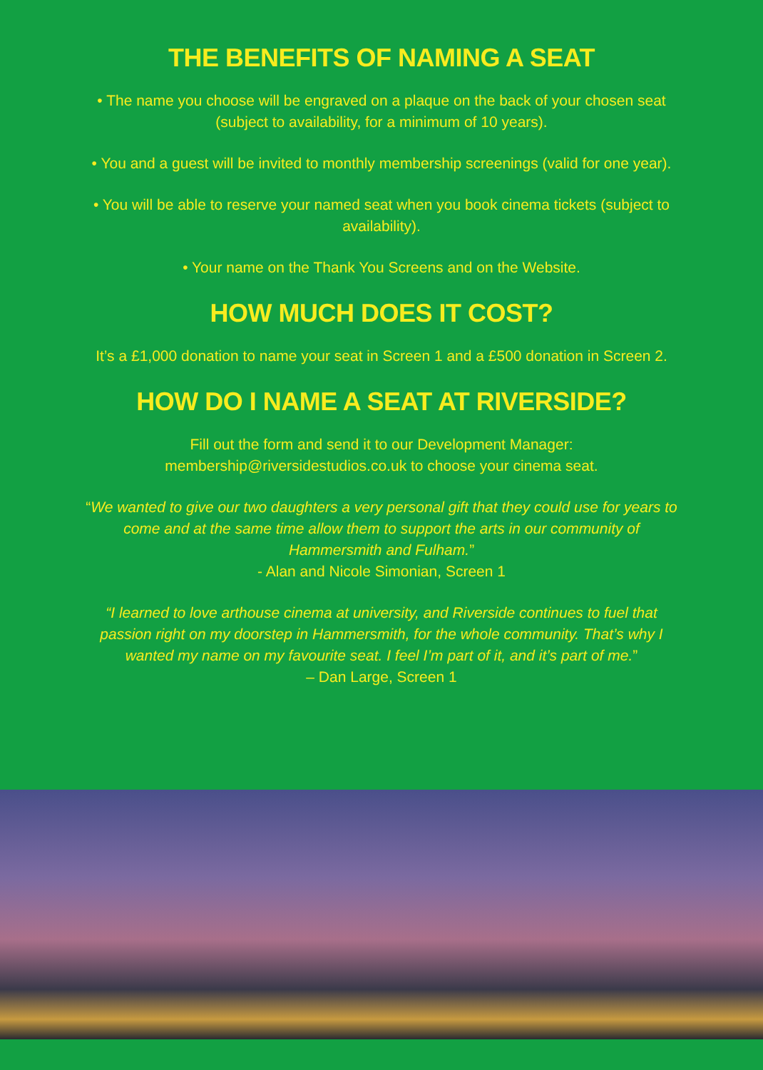THE BENEFITS OF NAMING A SEAT
• The name you choose will be engraved on a plaque on the back of your chosen seat (subject to availability, for a minimum of 10 years).
• You and a guest will be invited to monthly membership screenings (valid for one year).
• You will be able to reserve your named seat when you book cinema tickets (subject to availability).
• Your name on the Thank You Screens and on the Website.
HOW MUCH DOES IT COST?
It’s a £1,000 donation to name your seat in Screen 1 and a £500 donation in Screen 2.
HOW DO I NAME A SEAT AT RIVERSIDE?
Fill out the form and send it to our Development Manager: membership@riversidestudios.co.uk to choose your cinema seat.
“We wanted to give our two daughters a very personal gift that they could use for years to come and at the same time allow them to support the arts in our community of Hammersmith and Fulham.”
- Alan and Nicole Simonian, Screen 1
“I learned to love arthouse cinema at university, and Riverside continues to fuel that passion right on my doorstep in Hammersmith, for the whole community. That’s why I wanted my name on my favourite seat. I feel I’m part of it, and it’s part of me.”
– Dan Large, Screen 1